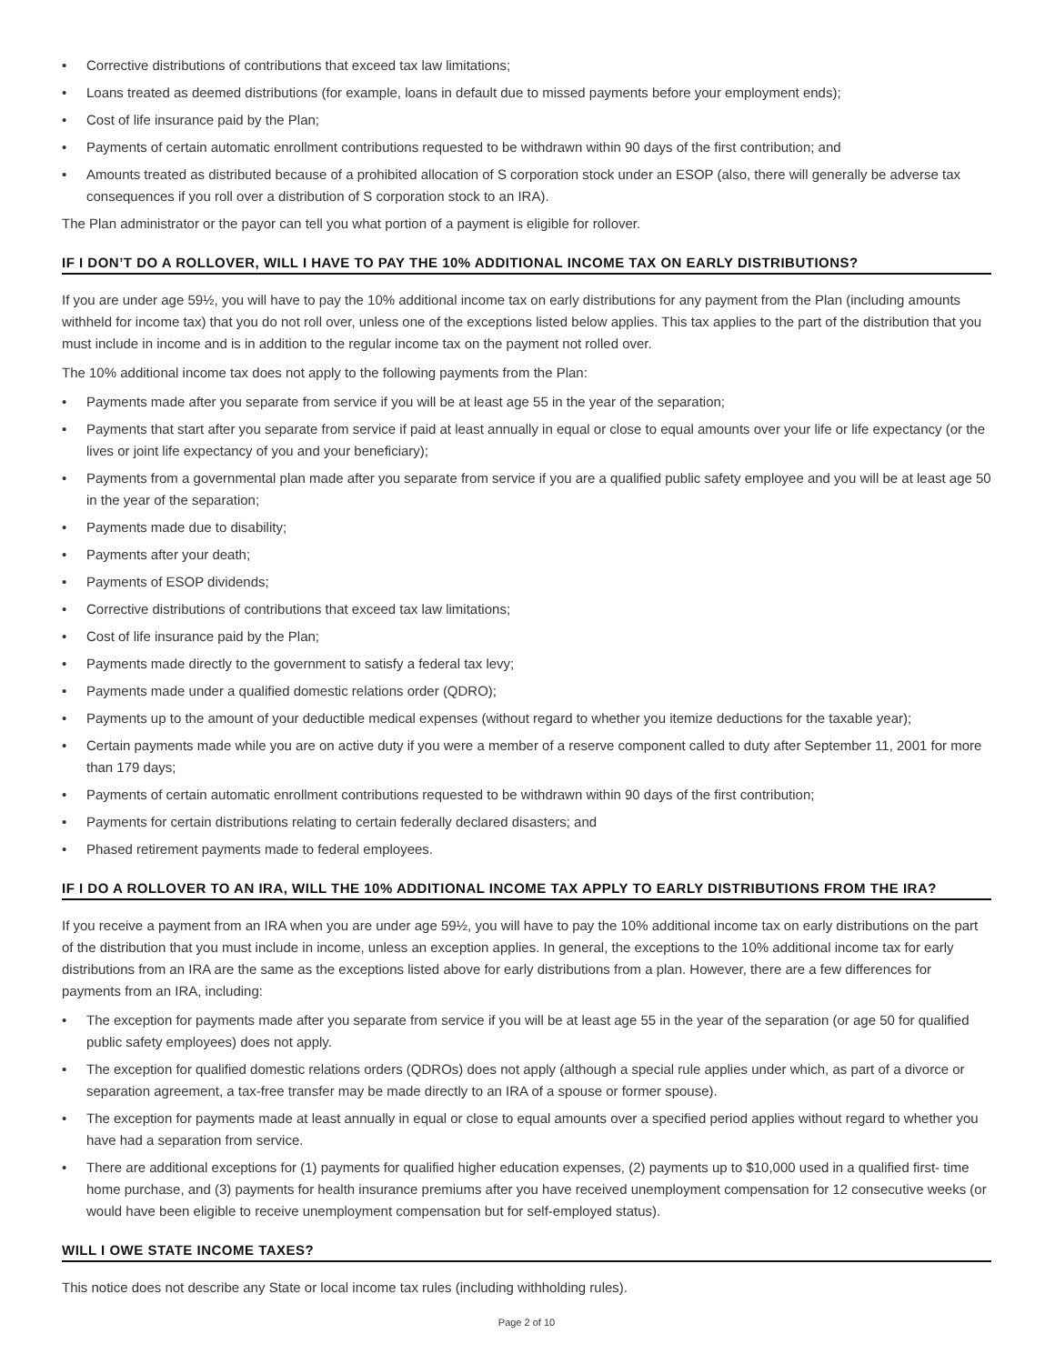• Corrective distributions of contributions that exceed tax law limitations;
• Loans treated as deemed distributions (for example, loans in default due to missed payments before your employment ends);
• Cost of life insurance paid by the Plan;
• Payments of certain automatic enrollment contributions requested to be withdrawn within 90 days of the first contribution; and
• Amounts treated as distributed because of a prohibited allocation of S corporation stock under an ESOP (also, there will generally be adverse tax consequences if you roll over a distribution of S corporation stock to an IRA).
The Plan administrator or the payor can tell you what portion of a payment is eligible for rollover.
IF I DON’T DO A ROLLOVER, WILL I HAVE TO PAY THE 10% ADDITIONAL INCOME TAX ON EARLY DISTRIBUTIONS?
If you are under age 59½, you will have to pay the 10% additional income tax on early distributions for any payment from the Plan (including amounts withheld for income tax) that you do not roll over, unless one of the exceptions listed below applies. This tax applies to the part of the distribution that you must include in income and is in addition to the regular income tax on the payment not rolled over.
The 10% additional income tax does not apply to the following payments from the Plan:
• Payments made after you separate from service if you will be at least age 55 in the year of the separation;
• Payments that start after you separate from service if paid at least annually in equal or close to equal amounts over your life or life expectancy (or the lives or joint life expectancy of you and your beneficiary);
• Payments from a governmental plan made after you separate from service if you are a qualified public safety employee and you will be at least age 50 in the year of the separation;
• Payments made due to disability;
• Payments after your death;
• Payments of ESOP dividends;
• Corrective distributions of contributions that exceed tax law limitations;
• Cost of life insurance paid by the Plan;
• Payments made directly to the government to satisfy a federal tax levy;
• Payments made under a qualified domestic relations order (QDRO);
• Payments up to the amount of your deductible medical expenses (without regard to whether you itemize deductions for the taxable year);
• Certain payments made while you are on active duty if you were a member of a reserve component called to duty after September 11, 2001 for more than 179 days;
• Payments of certain automatic enrollment contributions requested to be withdrawn within 90 days of the first contribution;
• Payments for certain distributions relating to certain federally declared disasters; and
• Phased retirement payments made to federal employees.
IF I DO A ROLLOVER TO AN IRA, WILL THE 10% ADDITIONAL INCOME TAX APPLY TO EARLY DISTRIBUTIONS FROM THE IRA?
If you receive a payment from an IRA when you are under age 59½, you will have to pay the 10% additional income tax on early distributions on the part of the distribution that you must include in income, unless an exception applies. In general, the exceptions to the 10% additional income tax for early distributions from an IRA are the same as the exceptions listed above for early distributions from a plan. However, there are a few differences for payments from an IRA, including:
• The exception for payments made after you separate from service if you will be at least age 55 in the year of the separation (or age 50 for qualified public safety employees) does not apply.
• The exception for qualified domestic relations orders (QDROs) does not apply (although a special rule applies under which, as part of a divorce or separation agreement, a tax-free transfer may be made directly to an IRA of a spouse or former spouse).
• The exception for payments made at least annually in equal or close to equal amounts over a specified period applies without regard to whether you have had a separation from service.
• There are additional exceptions for (1) payments for qualified higher education expenses, (2) payments up to $10,000 used in a qualified first- time home purchase, and (3) payments for health insurance premiums after you have received unemployment compensation for 12 consecutive weeks (or would have been eligible to receive unemployment compensation but for self-employed status).
WILL I OWE STATE INCOME TAXES?
This notice does not describe any State or local income tax rules (including withholding rules).
Page 2 of 10